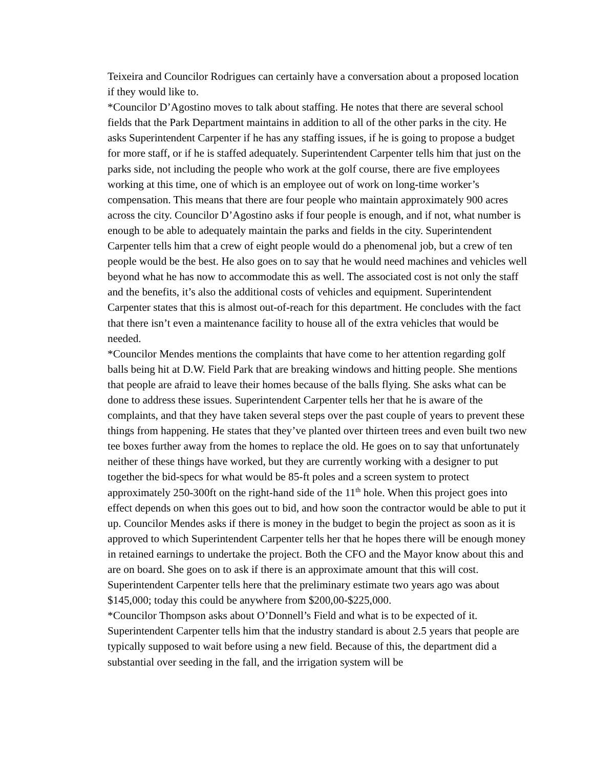Teixeira and Councilor Rodrigues can certainly have a conversation about a proposed location if they would like to.
*Councilor D’Agostino moves to talk about staffing. He notes that there are several school fields that the Park Department maintains in addition to all of the other parks in the city. He asks Superintendent Carpenter if he has any staffing issues, if he is going to propose a budget for more staff, or if he is staffed adequately. Superintendent Carpenter tells him that just on the parks side, not including the people who work at the golf course, there are five employees working at this time, one of which is an employee out of work on long-time worker’s compensation. This means that there are four people who maintain approximately 900 acres across the city. Councilor D’Agostino asks if four people is enough, and if not, what number is enough to be able to adequately maintain the parks and fields in the city. Superintendent Carpenter tells him that a crew of eight people would do a phenomenal job, but a crew of ten people would be the best. He also goes on to say that he would need machines and vehicles well beyond what he has now to accommodate this as well. The associated cost is not only the staff and the benefits, it’s also the additional costs of vehicles and equipment. Superintendent Carpenter states that this is almost out-of-reach for this department. He concludes with the fact that there isn’t even a maintenance facility to house all of the extra vehicles that would be needed.
*Councilor Mendes mentions the complaints that have come to her attention regarding golf balls being hit at D.W. Field Park that are breaking windows and hitting people. She mentions that people are afraid to leave their homes because of the balls flying. She asks what can be done to address these issues. Superintendent Carpenter tells her that he is aware of the complaints, and that they have taken several steps over the past couple of years to prevent these things from happening. He states that they’ve planted over thirteen trees and even built two new tee boxes further away from the homes to replace the old. He goes on to say that unfortunately neither of these things have worked, but they are currently working with a designer to put together the bid-specs for what would be 85-ft poles and a screen system to protect approximately 250-300ft on the right-hand side of the 11<sup>th</sup> hole. When this project goes into effect depends on when this goes out to bid, and how soon the contractor would be able to put it up. Councilor Mendes asks if there is money in the budget to begin the project as soon as it is approved to which Superintendent Carpenter tells her that he hopes there will be enough money in retained earnings to undertake the project. Both the CFO and the Mayor know about this and are on board. She goes on to ask if there is an approximate amount that this will cost. Superintendent Carpenter tells here that the preliminary estimate two years ago was about $145,000; today this could be anywhere from $200,00-$225,000.
*Councilor Thompson asks about O’Donnell’s Field and what is to be expected of it. Superintendent Carpenter tells him that the industry standard is about 2.5 years that people are typically supposed to wait before using a new field. Because of this, the department did a substantial over seeding in the fall, and the irrigation system will be